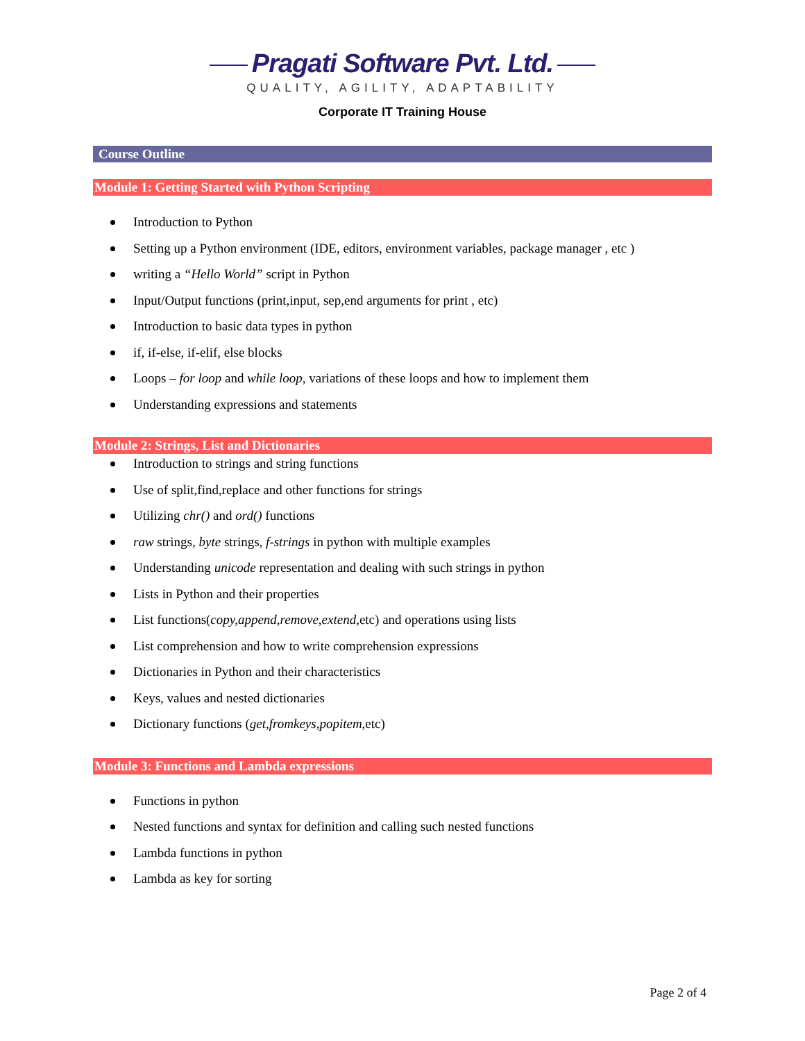Pragati Software Pvt. Ltd.
QUALITY, AGILITY, ADAPTABILITY
Corporate IT Training House
Course Outline
Module 1: Getting Started with Python Scripting
Introduction to Python
Setting up a Python environment (IDE, editors, environment variables, package manager , etc )
writing a “Hello World” script in Python
Input/Output functions (print,input, sep,end arguments for print , etc)
Introduction to basic data types in python
if, if-else, if-elif, else blocks
Loops – for loop and while loop, variations of these loops and how to implement them
Understanding expressions and statements
Module 2: Strings, List and Dictionaries
Introduction to strings and string functions
Use of split,find,replace and other functions for strings
Utilizing chr() and ord() functions
raw strings, byte strings, f-strings in python with multiple examples
Understanding unicode representation and dealing with such strings in python
Lists in Python and their properties
List functions(copy,append,remove,extend, etc) and operations using lists
List comprehension and how to write comprehension expressions
Dictionaries in Python and their characteristics
Keys, values and nested dictionaries
Dictionary functions (get,fromkeys,popitem,etc)
Module 3: Functions and Lambda expressions
Functions in python
Nested functions and syntax for definition and calling such nested functions
Lambda functions in python
Lambda as key for sorting
Page 2 of 4